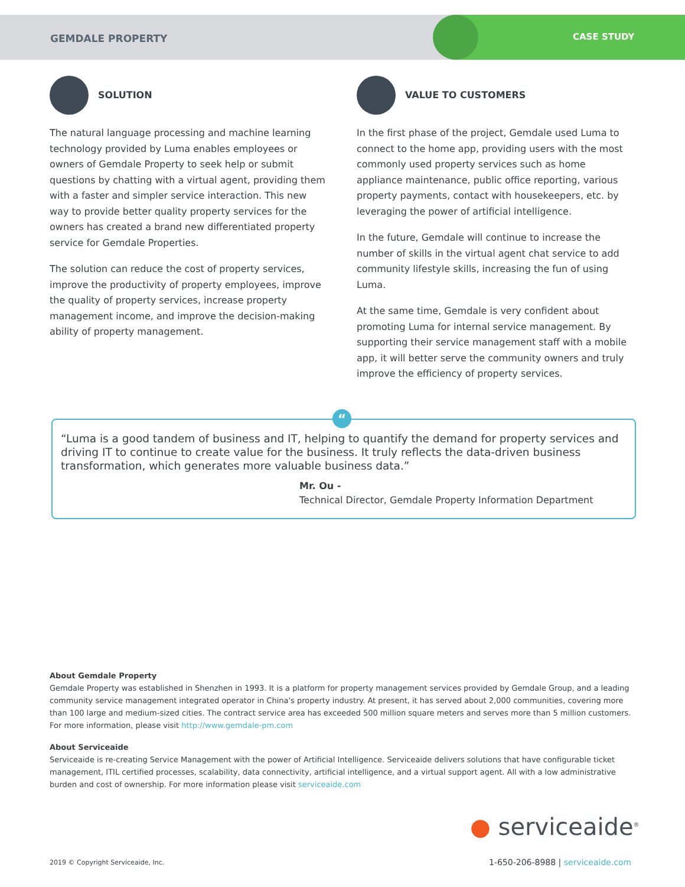GEMDALE PROPERTY CASE STUDY
SOLUTION
The natural language processing and machine learning technology provided by Luma enables employees or owners of Gemdale Property to seek help or submit questions by chatting with a virtual agent, providing them with a faster and simpler service interaction. This new way to provide better quality property services for the owners has created a brand new differentiated property service for Gemdale Properties.
The solution can reduce the cost of property services, improve the productivity of property employees, improve the quality of property services, increase property management income, and improve the decision-making ability of property management.
VALUE TO CUSTOMERS
In the first phase of the project, Gemdale used Luma to connect to the home app, providing users with the most commonly used property services such as home appliance maintenance, public office reporting, various property payments, contact with housekeepers, etc. by leveraging the power of artificial intelligence.
In the future, Gemdale will continue to increase the number of skills in the virtual agent chat service to add community lifestyle skills, increasing the fun of using Luma.
At the same time, Gemdale is very confident about promoting Luma for internal service management. By supporting their service management staff with a mobile app, it will better serve the community owners and truly improve the efficiency of property services.
“
“Luma is a good tandem of business and IT, helping to quantify the demand for property services and driving IT to continue to create value for the business. It truly reflects the data-driven business transformation, which generates more valuable business data.”
Mr. Ou -
Technical Director, Gemdale Property Information Department
About Gemdale Property
Gemdale Property was established in Shenzhen in 1993. It is a platform for property management services provided by Gemdale Group, and a leading community service management integrated operator in China's property industry. At present, it has served about 2,000 communities, covering more than 100 large and medium-sized cities. The contract service area has exceeded 500 million square meters and serves more than 5 million customers. For more information, please visit http://www.gemdale-pm.com
About Serviceaide
Serviceaide is re-creating Service Management with the power of Artificial Intelligence. Serviceaide delivers solutions that have configurable ticket management, ITIL certified processes, scalability, data connectivity, artificial intelligence, and a virtual support agent. All with a low administrative burden and cost of ownership. For more information please visit serviceaide.com
● serviceaide<sup>®</sup>
2019 © Copyright Serviceaide, Inc.
1-650-206-8988 | serviceaide.com